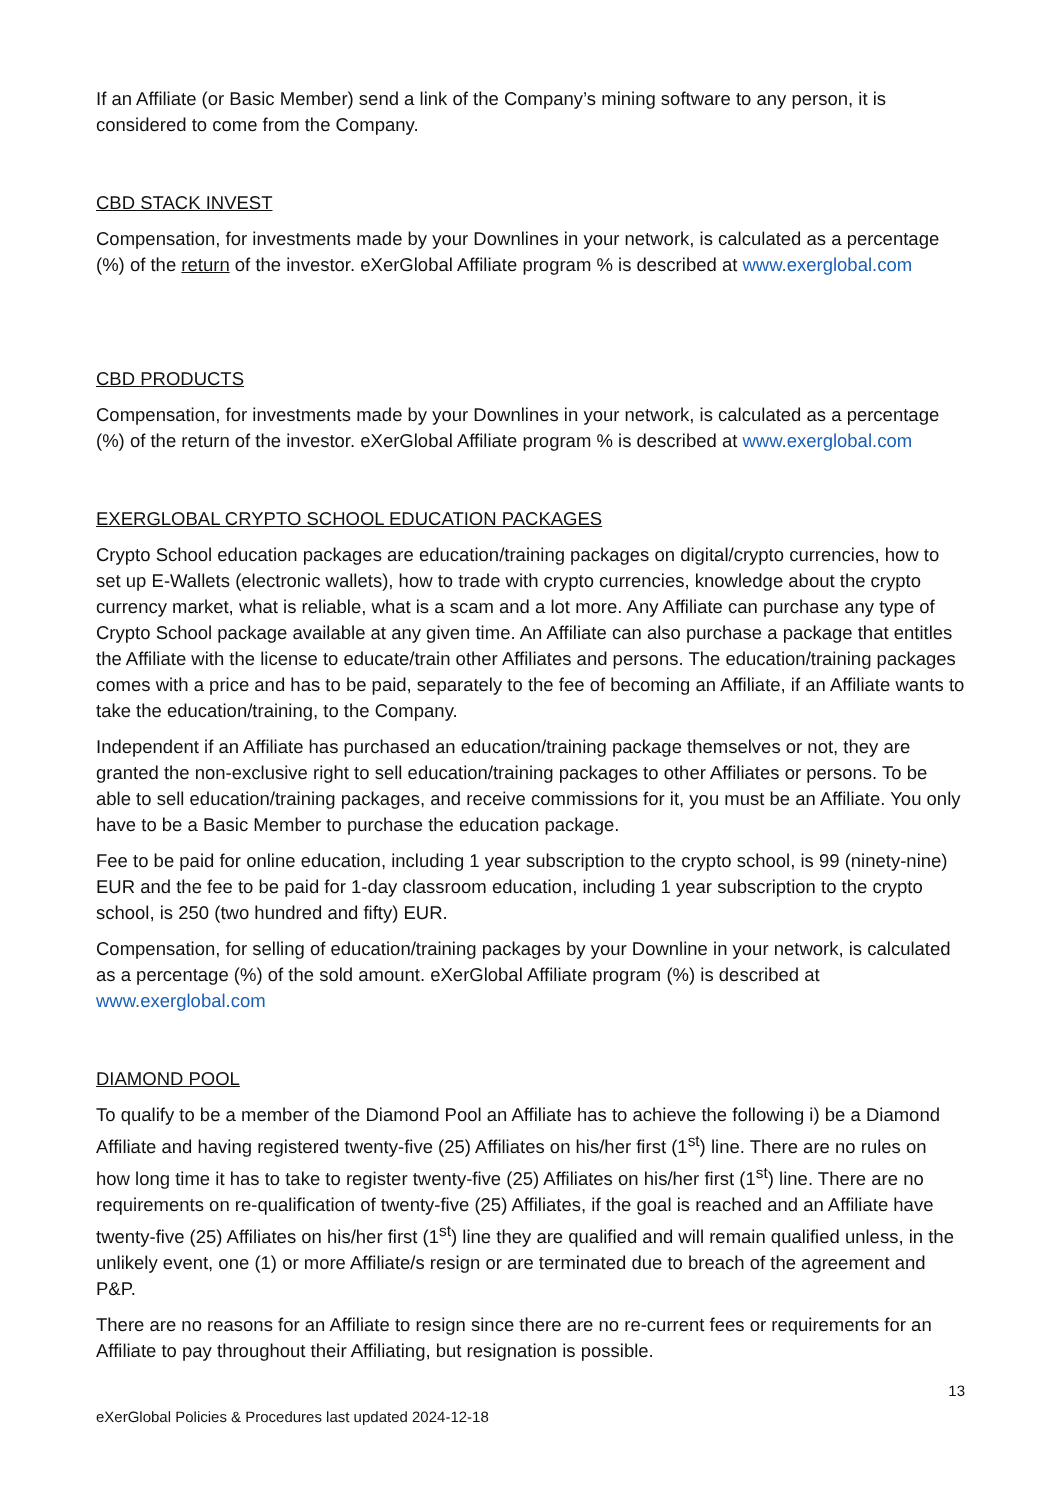If an Affiliate (or Basic Member) send a link of the Company’s mining software to any person, it is considered to come from the Company.
CBD STACK INVEST
Compensation, for investments made by your Downlines in your network, is calculated as a percentage (%) of the return of the investor. eXerGlobal Affiliate program % is described at www.exerglobal.com
CBD PRODUCTS
Compensation, for investments made by your Downlines in your network, is calculated as a percentage (%) of the return of the investor. eXerGlobal Affiliate program % is described at www.exerglobal.com
EXERGLOBAL CRYPTO SCHOOL EDUCATION PACKAGES
Crypto School education packages are education/training packages on digital/crypto currencies, how to set up E-Wallets (electronic wallets), how to trade with crypto currencies, knowledge about the crypto currency market, what is reliable, what is a scam and a lot more. Any Affiliate can purchase any type of Crypto School package available at any given time. An Affiliate can also purchase a package that entitles the Affiliate with the license to educate/train other Affiliates and persons. The education/training packages comes with a price and has to be paid, separately to the fee of becoming an Affiliate, if an Affiliate wants to take the education/training, to the Company.
Independent if an Affiliate has purchased an education/training package themselves or not, they are granted the non-exclusive right to sell education/training packages to other Affiliates or persons. To be able to sell education/training packages, and receive commissions for it, you must be an Affiliate. You only have to be a Basic Member to purchase the education package.
Fee to be paid for online education, including 1 year subscription to the crypto school, is 99 (ninety-nine) EUR and the fee to be paid for 1-day classroom education, including 1 year subscription to the crypto school, is 250 (two hundred and fifty) EUR.
Compensation, for selling of education/training packages by your Downline in your network, is calculated as a percentage (%) of the sold amount. eXerGlobal Affiliate program (%) is described at www.exerglobal.com
DIAMOND POOL
To qualify to be a member of the Diamond Pool an Affiliate has to achieve the following i) be a Diamond Affiliate and having registered twenty-five (25) Affiliates on his/her first (1<sup>st</sup>) line. There are no rules on how long time it has to take to register twenty-five (25) Affiliates on his/her first (1<sup>st</sup>) line. There are no requirements on re-qualification of twenty-five (25) Affiliates, if the goal is reached and an Affiliate have twenty-five (25) Affiliates on his/her first (1<sup>st</sup>) line they are qualified and will remain qualified unless, in the unlikely event, one (1) or more Affiliate/s resign or are terminated due to breach of the agreement and P&P.
There are no reasons for an Affiliate to resign since there are no re-current fees or requirements for an Affiliate to pay throughout their Affiliating, but resignation is possible.
13
eXerGlobal Policies & Procedures last updated 2024-12-18